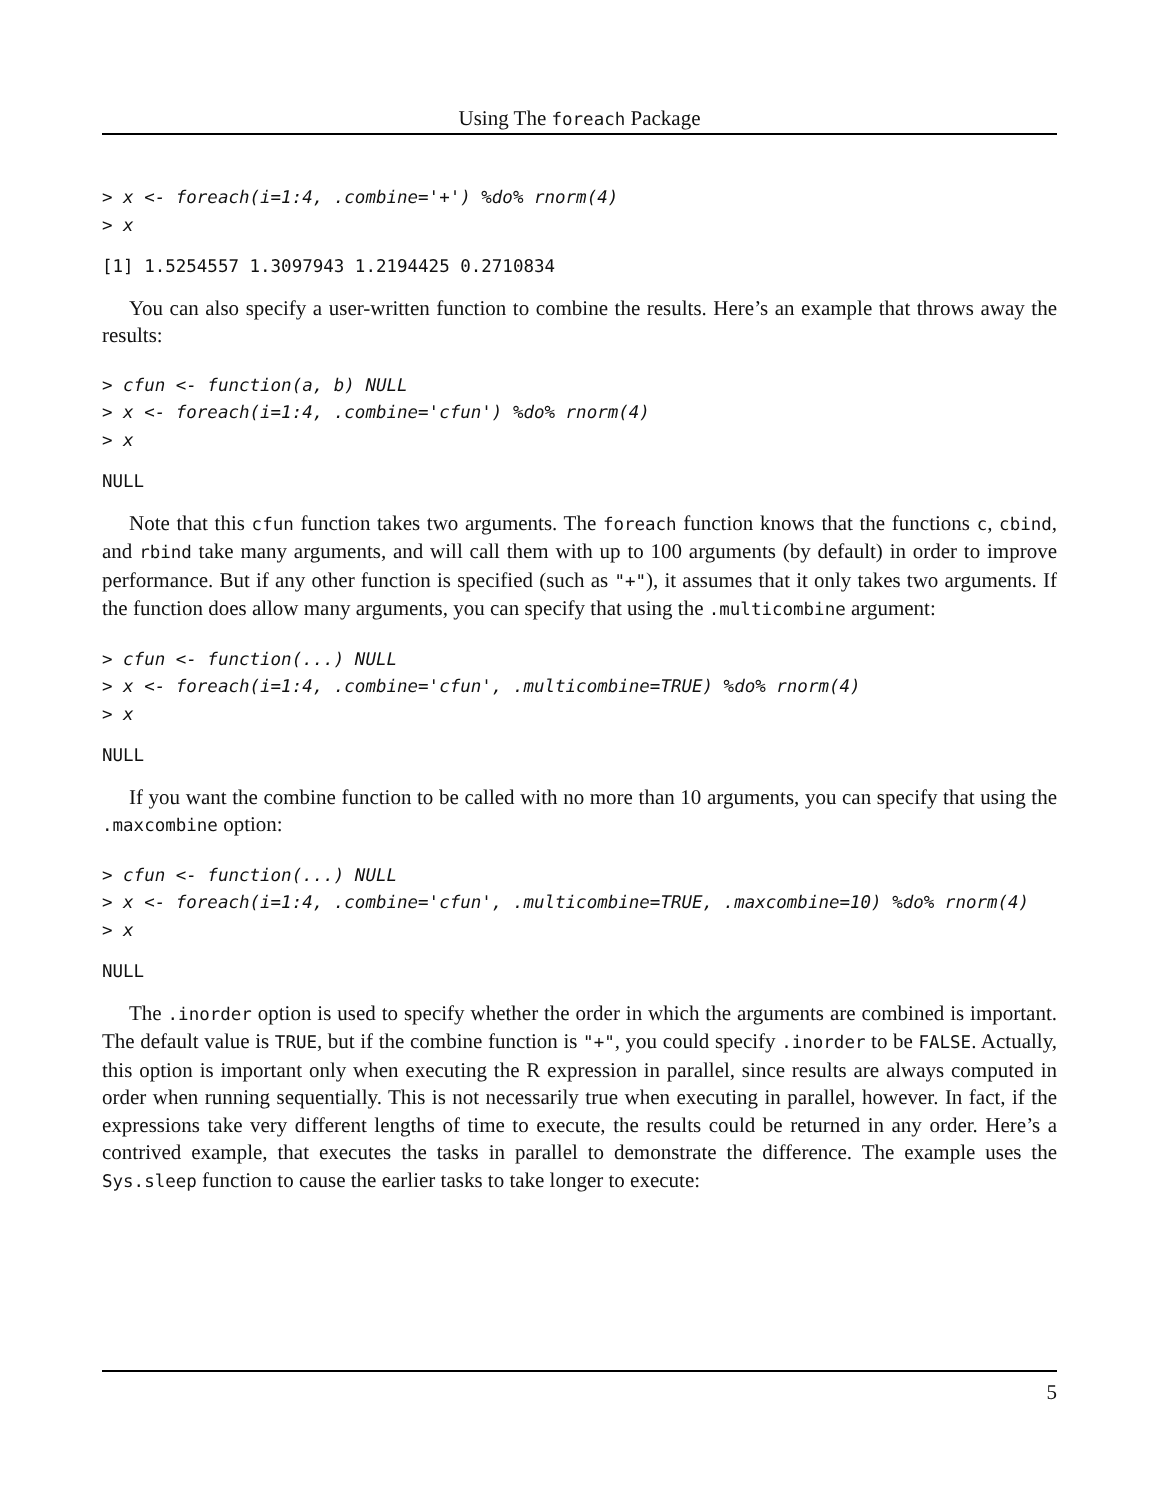Using The foreach Package
> x <- foreach(i=1:4, .combine='+') %do% rnorm(4)
> x
[1] 1.5254557 1.3097943 1.2194425 0.2710834
You can also specify a user-written function to combine the results. Here’s an example that throws away the results:
> cfun <- function(a, b) NULL
> x <- foreach(i=1:4, .combine='cfun') %do% rnorm(4)
> x
NULL
Note that this cfun function takes two arguments. The foreach function knows that the functions c, cbind, and rbind take many arguments, and will call them with up to 100 arguments (by default) in order to improve performance. But if any other function is specified (such as "+"), it assumes that it only takes two arguments. If the function does allow many arguments, you can specify that using the .multicombine argument:
> cfun <- function(...) NULL
> x <- foreach(i=1:4, .combine='cfun', .multicombine=TRUE) %do% rnorm(4)
> x
NULL
If you want the combine function to be called with no more than 10 arguments, you can specify that using the .maxcombine option:
> cfun <- function(...) NULL
> x <- foreach(i=1:4, .combine='cfun', .multicombine=TRUE, .maxcombine=10) %do% rnorm(4)
> x
NULL
The .inorder option is used to specify whether the order in which the arguments are combined is important. The default value is TRUE, but if the combine function is "+", you could specify .inorder to be FALSE. Actually, this option is important only when executing the R expression in parallel, since results are always computed in order when running sequentially. This is not necessarily true when executing in parallel, however. In fact, if the expressions take very different lengths of time to execute, the results could be returned in any order. Here’s a contrived example, that executes the tasks in parallel to demonstrate the difference. The example uses the Sys.sleep function to cause the earlier tasks to take longer to execute:
5